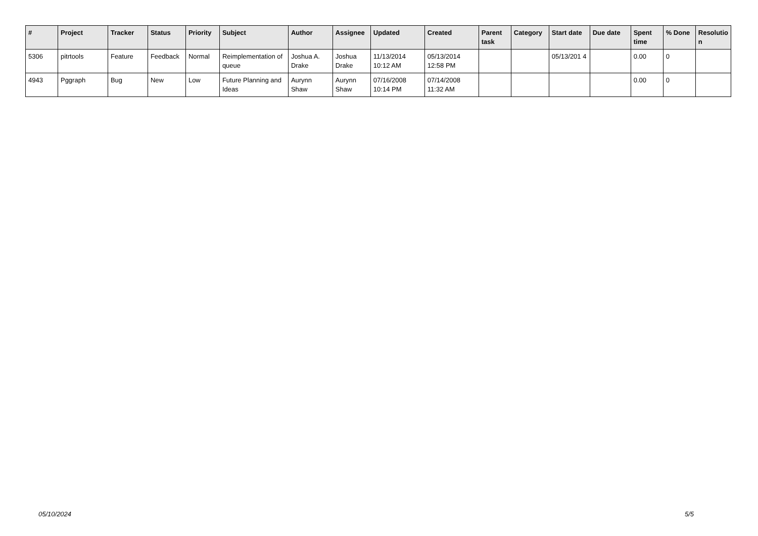| # | Project | Tracker | Status | Priority | Subject | Author | Assignee | Updated | Created | Parent task | Category | Start date | Due date | Spent time | % Done | Resolutio n |
| --- | --- | --- | --- | --- | --- | --- | --- | --- | --- | --- | --- | --- | --- | --- | --- | --- |
| 5306 | pitrtools | Feature | Feedback | Normal | Reimplementation of queue | Joshua A. Drake | Joshua Drake | 11/13/2014 10:12 AM | 05/13/2014 12:58 PM | | | 05/13/201 4 | | 0.00 | 0 | |
| 4943 | Pggraph | Bug | New | Low | Future Planning and Ideas | Aurynn Shaw | Aurynn Shaw | 07/16/2008 10:14 PM | 07/14/2008 11:32 AM | | | | | 0.00 | 0 | |
05/10/2024 5/5